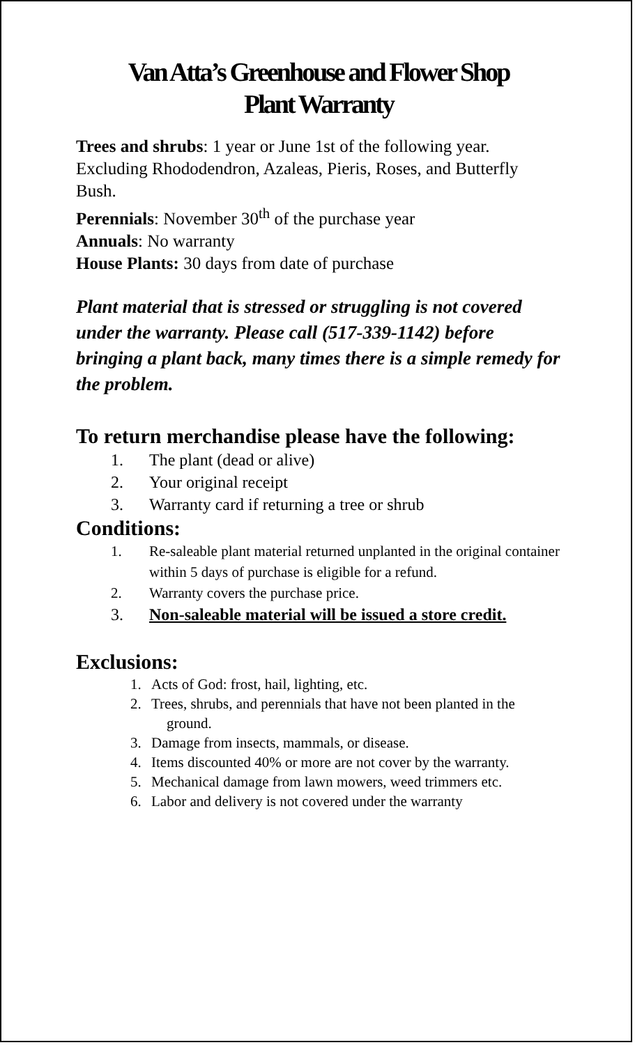Van Atta’s Greenhouse and Flower Shop
Plant Warranty
Trees and shrubs: 1 year or June 1st of the following year. Excluding Rhododendron, Azaleas, Pieris, Roses, and Butterfly Bush.
Perennials: November 30<sup>th</sup> of the purchase year
Annuals: No warranty
House Plants: 30 days from date of purchase
Plant material that is stressed or struggling is not covered under the warranty. Please call (517-339-1142) before bringing a plant back, many times there is a simple remedy for the problem.
To return merchandise please have the following:
1. The plant (dead or alive)
2. Your original receipt
3. Warranty card if returning a tree or shrub
Conditions:
1. Re-saleable plant material returned unplanted in the original container within 5 days of purchase is eligible for a refund.
2. Warranty covers the purchase price.
3. Non-saleable material will be issued a store credit.
Exclusions:
1. Acts of God: frost, hail, lighting, etc.
2. Trees, shrubs, and perennials that have not been planted in the ground.
3. Damage from insects, mammals, or disease.
4. Items discounted 40% or more are not cover by the warranty.
5. Mechanical damage from lawn mowers, weed trimmers etc.
6. Labor and delivery is not covered under the warranty